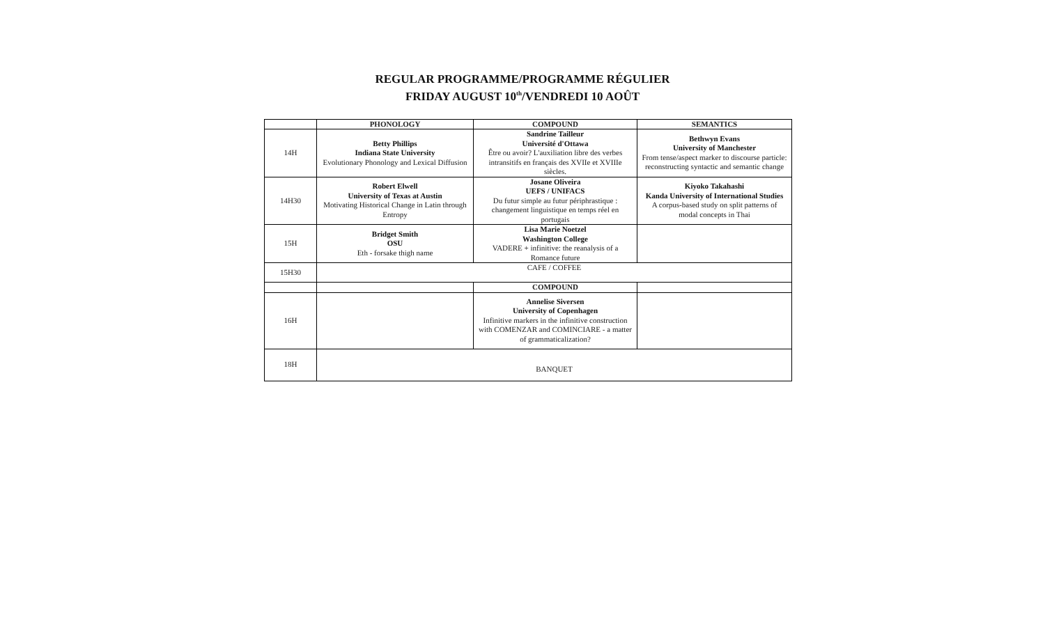REGULAR PROGRAMME/PROGRAMME RÉGULIER
FRIDAY AUGUST 10<sup>th</sup>/VENDREDI 10 AOÛT
| | PHONOLOGY | COMPOUND | SEMANTICS |
| --- | --- | --- | --- |
| 14H | Betty Phillips Indiana State University Evolutionary Phonology and Lexical Diffusion | Sandrine Tailleur Université d'Ottawa Être ou avoir? L'auxiliation libre des verbes intransitifs en français des XVIIe et XVIIIe siècles. | Bethwyn Evans University of Manchester From tense/aspect marker to discourse particle: reconstructing syntactic and semantic change |
| 14H30 | Robert Elwell University of Texas at Austin Motivating Historical Change in Latin through Entropy | Josane Oliveira UEFS / UNIFACS Du futur simple au futur périphrastique : changement linguistique en temps réel en portugais | Kiyoko Takahashi Kanda University of International Studies A corpus-based study on split patterns of modal concepts in Thai |
| 15H | Bridget Smith OSU Eth - forsake thigh name | Lisa Marie Noetzel Washington College VADERE + infinitive: the reanalysis of a Romance future | |
| 15H30 | CAFE / COFFEE | | |
| | | COMPOUND | |
| 16H | | Annelise Siversen University of Copenhagen Infinitive markers in the infinitive construction with COMENZAR and COMINCIARE - a matter of grammaticalization? | |
| 18H | BANQUET | | |